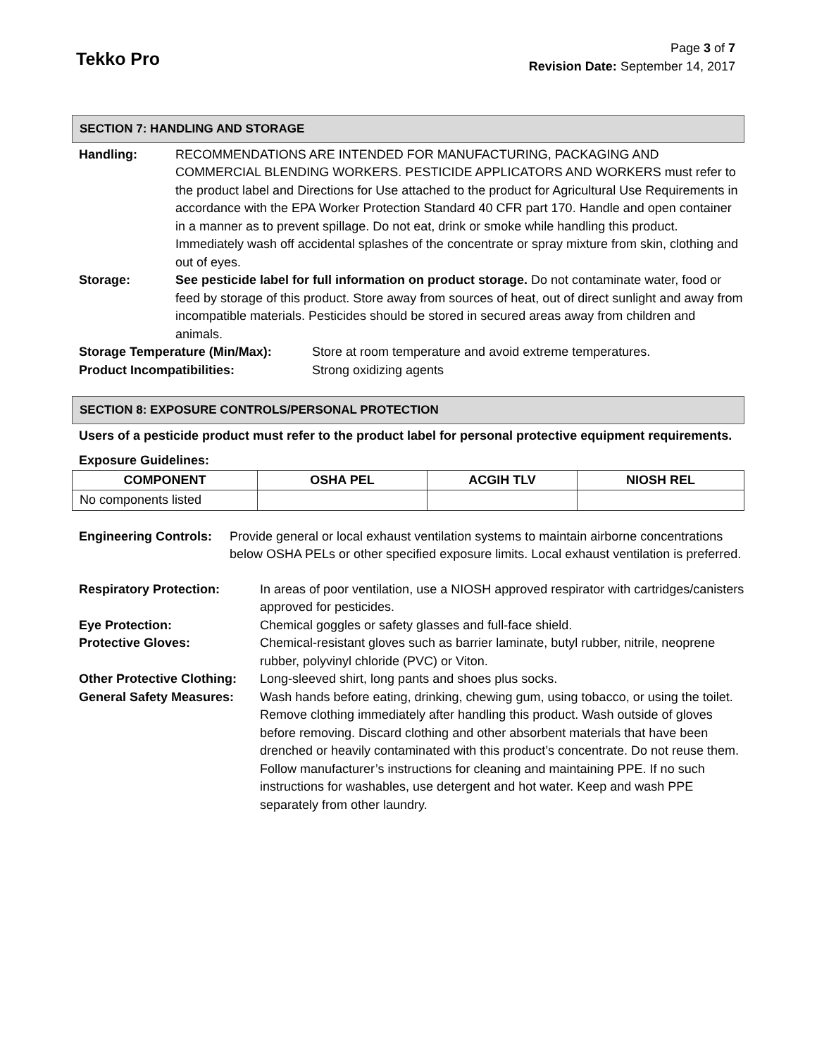Tekko Pro
Page 3 of 7
Revision Date: September 14, 2017
SECTION 7: HANDLING AND STORAGE
Handling: RECOMMENDATIONS ARE INTENDED FOR MANUFACTURING, PACKAGING AND COMMERCIAL BLENDING WORKERS. PESTICIDE APPLICATORS AND WORKERS must refer to the product label and Directions for Use attached to the product for Agricultural Use Requirements in accordance with the EPA Worker Protection Standard 40 CFR part 170. Handle and open container in a manner as to prevent spillage. Do not eat, drink or smoke while handling this product. Immediately wash off accidental splashes of the concentrate or spray mixture from skin, clothing and out of eyes.
Storage: See pesticide label for full information on product storage. Do not contaminate water, food or feed by storage of this product. Store away from sources of heat, out of direct sunlight and away from incompatible materials. Pesticides should be stored in secured areas away from children and animals.
Storage Temperature (Min/Max): Store at room temperature and avoid extreme temperatures.
Product Incompatibilities: Strong oxidizing agents
SECTION 8: EXPOSURE CONTROLS/PERSONAL PROTECTION
Users of a pesticide product must refer to the product label for personal protective equipment requirements.
Exposure Guidelines:
| COMPONENT | OSHA PEL | ACGIH TLV | NIOSH REL |
| --- | --- | --- | --- |
| No components listed | | | |
Engineering Controls:
Provide general or local exhaust ventilation systems to maintain airborne concentrations below OSHA PELs or other specified exposure limits. Local exhaust ventilation is preferred.
Respiratory Protection: In areas of poor ventilation, use a NIOSH approved respirator with cartridges/canisters approved for pesticides.
Eye Protection: Chemical goggles or safety glasses and full-face shield.
Protective Gloves: Chemical-resistant gloves such as barrier laminate, butyl rubber, nitrile, neoprene rubber, polyvinyl chloride (PVC) or Viton.
Other Protective Clothing:
Long-sleeved shirt, long pants and shoes plus socks.
General Safety Measures:
Wash hands before eating, drinking, chewing gum, using tobacco, or using the toilet. Remove clothing immediately after handling this product. Wash outside of gloves before removing. Discard clothing and other absorbent materials that have been drenched or heavily contaminated with this product’s concentrate. Do not reuse them. Follow manufacturer’s instructions for cleaning and maintaining PPE. If no such instructions for washables, use detergent and hot water. Keep and wash PPE separately from other laundry.